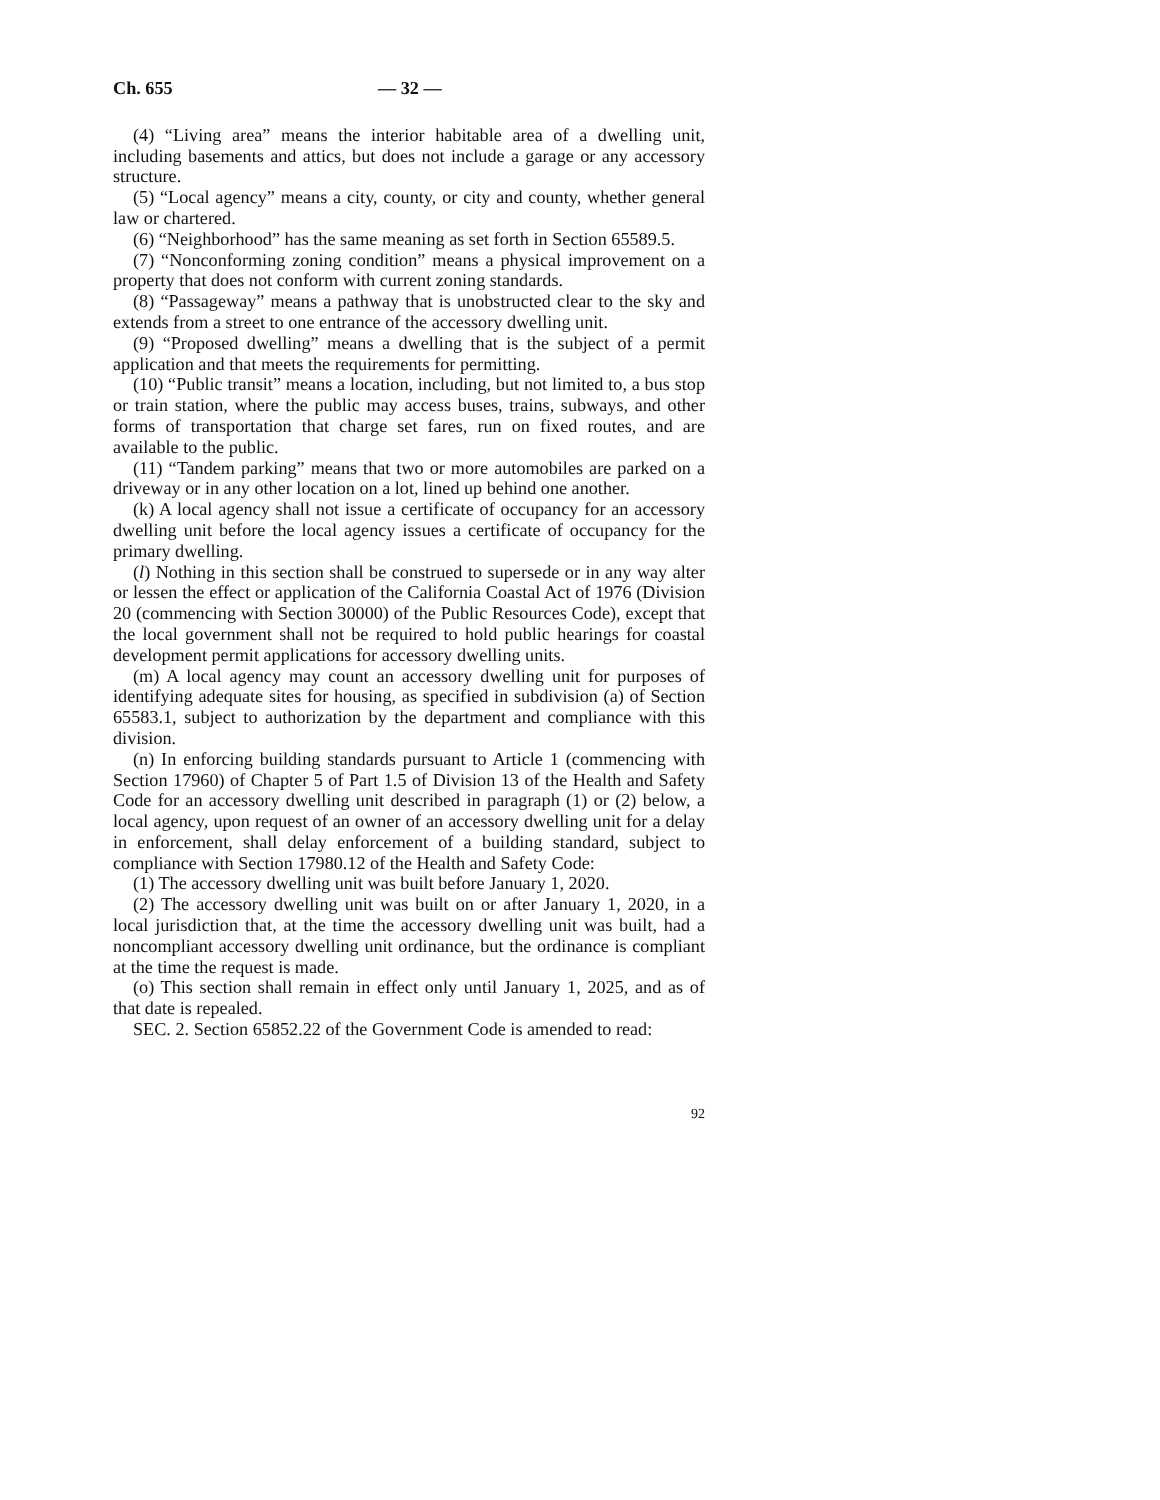Ch. 655 — 32 —
(4) “Living area” means the interior habitable area of a dwelling unit, including basements and attics, but does not include a garage or any accessory structure.
(5) “Local agency” means a city, county, or city and county, whether general law or chartered.
(6) “Neighborhood” has the same meaning as set forth in Section 65589.5.
(7) “Nonconforming zoning condition” means a physical improvement on a property that does not conform with current zoning standards.
(8) “Passageway” means a pathway that is unobstructed clear to the sky and extends from a street to one entrance of the accessory dwelling unit.
(9) “Proposed dwelling” means a dwelling that is the subject of a permit application and that meets the requirements for permitting.
(10) “Public transit” means a location, including, but not limited to, a bus stop or train station, where the public may access buses, trains, subways, and other forms of transportation that charge set fares, run on fixed routes, and are available to the public.
(11) “Tandem parking” means that two or more automobiles are parked on a driveway or in any other location on a lot, lined up behind one another.
(k) A local agency shall not issue a certificate of occupancy for an accessory dwelling unit before the local agency issues a certificate of occupancy for the primary dwelling.
(l) Nothing in this section shall be construed to supersede or in any way alter or lessen the effect or application of the California Coastal Act of 1976 (Division 20 (commencing with Section 30000) of the Public Resources Code), except that the local government shall not be required to hold public hearings for coastal development permit applications for accessory dwelling units.
(m) A local agency may count an accessory dwelling unit for purposes of identifying adequate sites for housing, as specified in subdivision (a) of Section 65583.1, subject to authorization by the department and compliance with this division.
(n) In enforcing building standards pursuant to Article 1 (commencing with Section 17960) of Chapter 5 of Part 1.5 of Division 13 of the Health and Safety Code for an accessory dwelling unit described in paragraph (1) or (2) below, a local agency, upon request of an owner of an accessory dwelling unit for a delay in enforcement, shall delay enforcement of a building standard, subject to compliance with Section 17980.12 of the Health and Safety Code:
(1) The accessory dwelling unit was built before January 1, 2020.
(2) The accessory dwelling unit was built on or after January 1, 2020, in a local jurisdiction that, at the time the accessory dwelling unit was built, had a noncompliant accessory dwelling unit ordinance, but the ordinance is compliant at the time the request is made.
(o) This section shall remain in effect only until January 1, 2025, and as of that date is repealed.
SEC. 2. Section 65852.22 of the Government Code is amended to read:
92